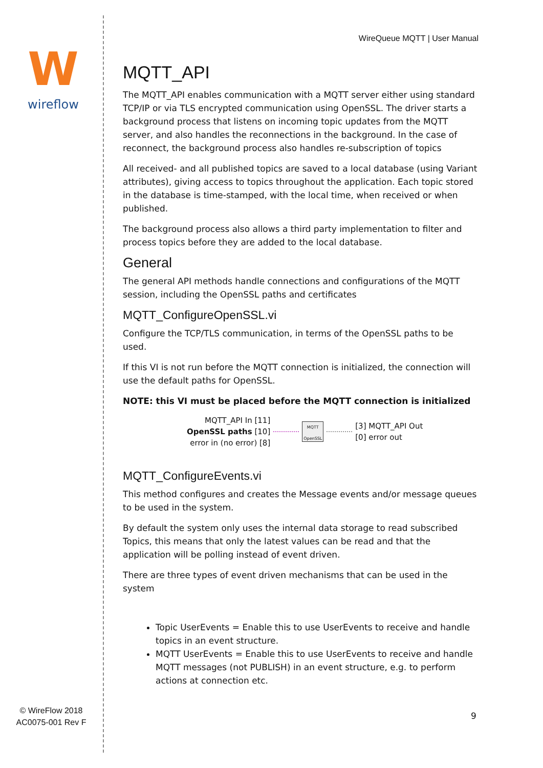W
wireflow
© WireFlow 2018
AC0075-001 Rev F
WireQueue MQTT | User Manual
MQTT_API
The MQTT_API enables communication with a MQTT server either using standard TCP/IP or via TLS encrypted communication using OpenSSL. The driver starts a background process that listens on incoming topic updates from the MQTT server, and also handles the reconnections in the background. In the case of reconnect, the background process also handles re-subscription of topics
All received- and all published topics are saved to a local database (using Variant attributes), giving access to topics throughout the application. Each topic stored in the database is time-stamped, with the local time, when received or when published.
The background process also allows a third party implementation to filter and process topics before they are added to the local database.
General
The general API methods handle connections and configurations of the MQTT session, including the OpenSSL paths and certificates
MQTT_ConfigureOpenSSL.vi
Configure the TCP/TLS communication, in terms of the OpenSSL paths to be used.
If this VI is not run before the MQTT connection is initialized, the connection will use the default paths for OpenSSL.
NOTE: this VI must be placed before the MQTT connection is initialized
MQTT_API In [11]
OpenSSL paths [10]
error in (no error) [8]
MQTT
OpenSSL
[3] MQTT_API Out
[0] error out
MQTT_ConfigureEvents.vi
This method configures and creates the Message events and/or message queues to be used in the system.
By default the system only uses the internal data storage to read subscribed Topics, this means that only the latest values can be read and that the application will be polling instead of event driven.
There are three types of event driven mechanisms that can be used in the system
Topic UserEvents = Enable this to use UserEvents to receive and handle topics in an event structure.
MQTT UserEvents = Enable this to use UserEvents to receive and handle MQTT messages (not PUBLISH) in an event structure, e.g. to perform actions at connection etc.
9